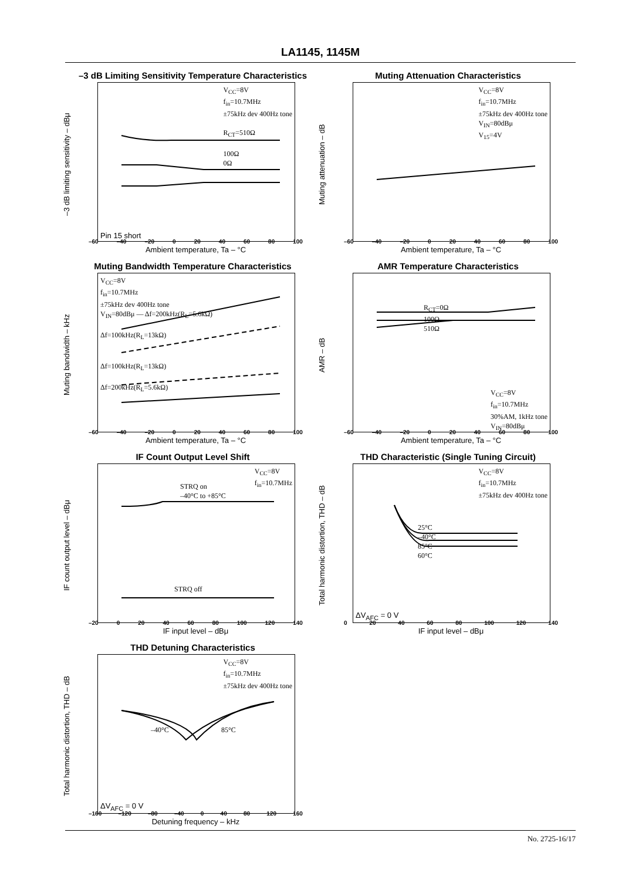LA1145, 1145M
–3 dB Limiting Sensitivity Temperature Characteristics
–3 dB limiting sensitivity – dBμ
V<sub>CC</sub>=8V
f<sub>in</sub>=10.7MHz
±75kHz dev 400Hz tone
R<sub>CT</sub>=510Ω
100Ω
0Ω
Pin 15 short
–60 –40 –20 0 20 40 60 80 100
Ambient temperature, Ta – °C
Muting Attenuation Characteristics
Muting attenuation – dB
V<sub>CC</sub>=8V
f<sub>in</sub>=10.7MHz
±75kHz dev 400Hz tone
V<sub>IN</sub>=80dBμ
V<sub>15</sub>=4V
–60 –40 –20 0 20 40 60 80 100
Ambient temperature, Ta – °C
Muting Bandwidth Temperature Characteristics
Muting bandwidth – kHz
V<sub>CC</sub>=8V
f<sub>in</sub>=10.7MHz
±75kHz dev 400Hz tone
V<sub>IN</sub>=80dBμ — Δf=200kHz(R<sub>L</sub>=5.6kΩ)
Δf=100kHz(R<sub>L</sub>=13kΩ)
Δf=100kHz(R<sub>L</sub>=13kΩ)
Δf=200kHz(R<sub>L</sub>=5.6kΩ)
–60 –40 –20 0 20 40 60 80 100
Ambient temperature, Ta – °C
AMR Temperature Characteristics
AMR – dB
R<sub>CT</sub>=0Ω
100Ω
510Ω
V<sub>CC</sub>=8V
f<sub>in</sub>=10.7MHz
30%AM, 1kHz tone
V<sub>IN</sub>=80dBμ
–60 –40 –20 0 20 40 60 80 100
Ambient temperature, Ta – °C
IF Count Output Level Shift
IF count output level – dBμ
V<sub>CC</sub>=8V
f<sub>in</sub>=10.7MHz
STRQ on
–40°C to +85°C
STRQ off
–20 0 20 40 60 80 100 120 140
IF input level – dBμ
THD Characteristic (Single Tuning Circuit)
Total harmonic distortion, THD – dB
V<sub>CC</sub>=8V
f<sub>in</sub>=10.7MHz
±75kHz dev 400Hz tone
25°C
–40°C
85°C
60°C
ΔV<sub>AFC</sub> = 0 V
0 20 40 60 80 100 120 140
IF input level – dBμ
THD Detuning Characteristics
Total harmonic distortion, THD – dB
V<sub>CC</sub>=8V
f<sub>in</sub>=10.7MHz
±75kHz dev 400Hz tone
–40°C 85°C
ΔV<sub>AFC</sub> = 0 V
–160 –120 –80 –40 0 40 80 120 160
Detuning frequency – kHz
No. 2725-16/17